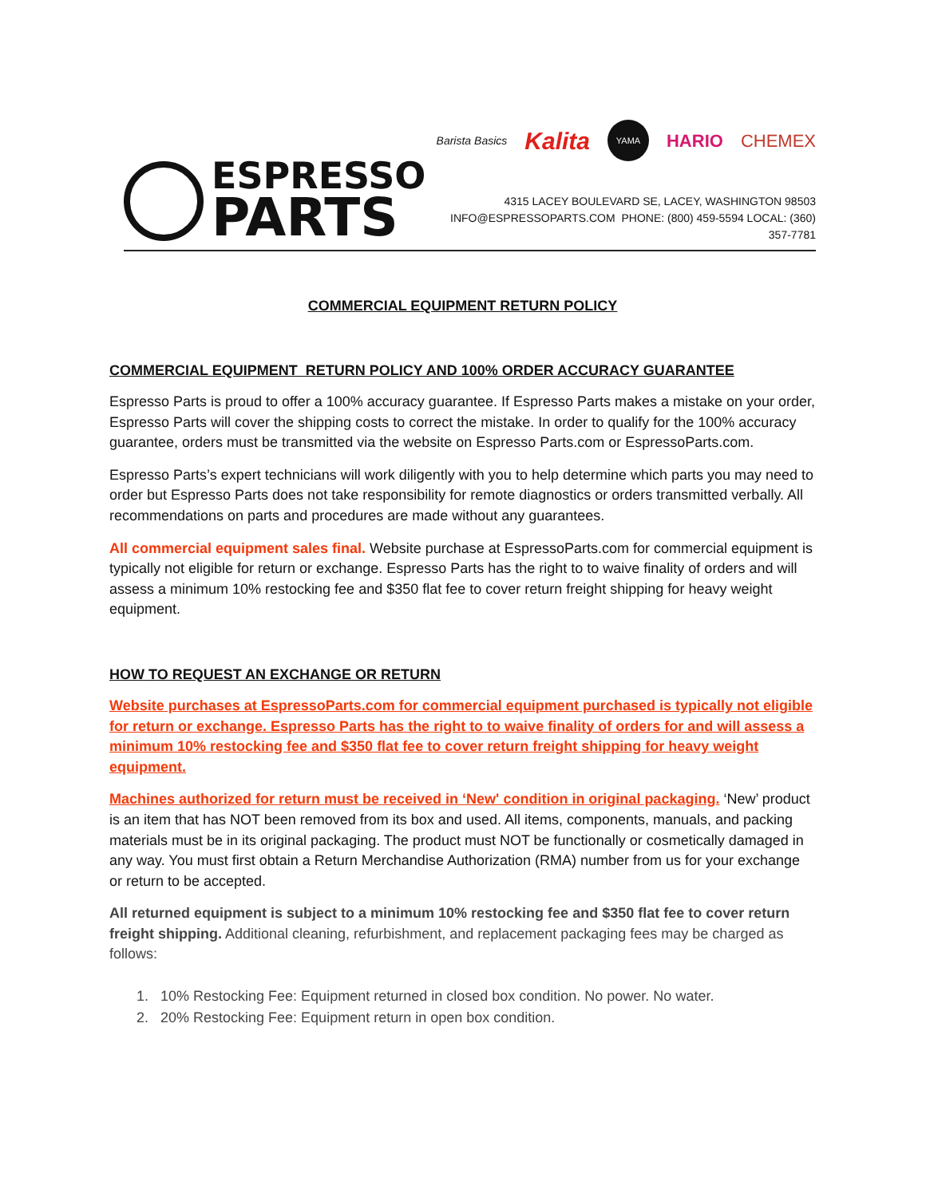ESPRESSO
PARTS
Barista Basics Kalita YAMA HARIO CHEMEX
4315 LACEY BOULEVARD SE, LACEY, WASHINGTON 98503
INFO@ESPRESSOPARTS.COM PHONE: (800) 459-5594 LOCAL: (360) 357-7781
COMMERCIAL EQUIPMENT RETURN POLICY
COMMERCIAL EQUIPMENT RETURN POLICY AND 100% ORDER ACCURACY GUARANTEE
Espresso Parts is proud to offer a 100% accuracy guarantee. If Espresso Parts makes a mistake on your order, Espresso Parts will cover the shipping costs to correct the mistake. In order to qualify for the 100% accuracy guarantee, orders must be transmitted via the website on Espresso Parts.com or EspressoParts.com.
Espresso Parts’s expert technicians will work diligently with you to help determine which parts you may need to order but Espresso Parts does not take responsibility for remote diagnostics or orders transmitted verbally. All recommendations on parts and procedures are made without any guarantees.
All commercial equipment sales final. Website purchase at EspressoParts.com for commercial equipment is typically not eligible for return or exchange. Espresso Parts has the right to to waive finality of orders and will assess a minimum 10% restocking fee and $350 flat fee to cover return freight shipping for heavy weight equipment.
HOW TO REQUEST AN EXCHANGE OR RETURN
Website purchases at EspressoParts.com for commercial equipment purchased is typically not eligible for return or exchange. Espresso Parts has the right to to waive finality of orders for and will assess a minimum 10% restocking fee and $350 flat fee to cover return freight shipping for heavy weight equipment.
Machines authorized for return must be received in ‘New' condition in original packaging. ‘New’ product is an item that has NOT been removed from its box and used. All items, components, manuals, and packing materials must be in its original packaging. The product must NOT be functionally or cosmetically damaged in any way. You must first obtain a Return Merchandise Authorization (RMA) number from us for your exchange or return to be accepted.
All returned equipment is subject to a minimum 10% restocking fee and $350 flat fee to cover return freight shipping. Additional cleaning, refurbishment, and replacement packaging fees may be charged as follows:
1. 10% Restocking Fee: Equipment returned in closed box condition. No power. No water.
2. 20% Restocking Fee: Equipment return in open box condition.